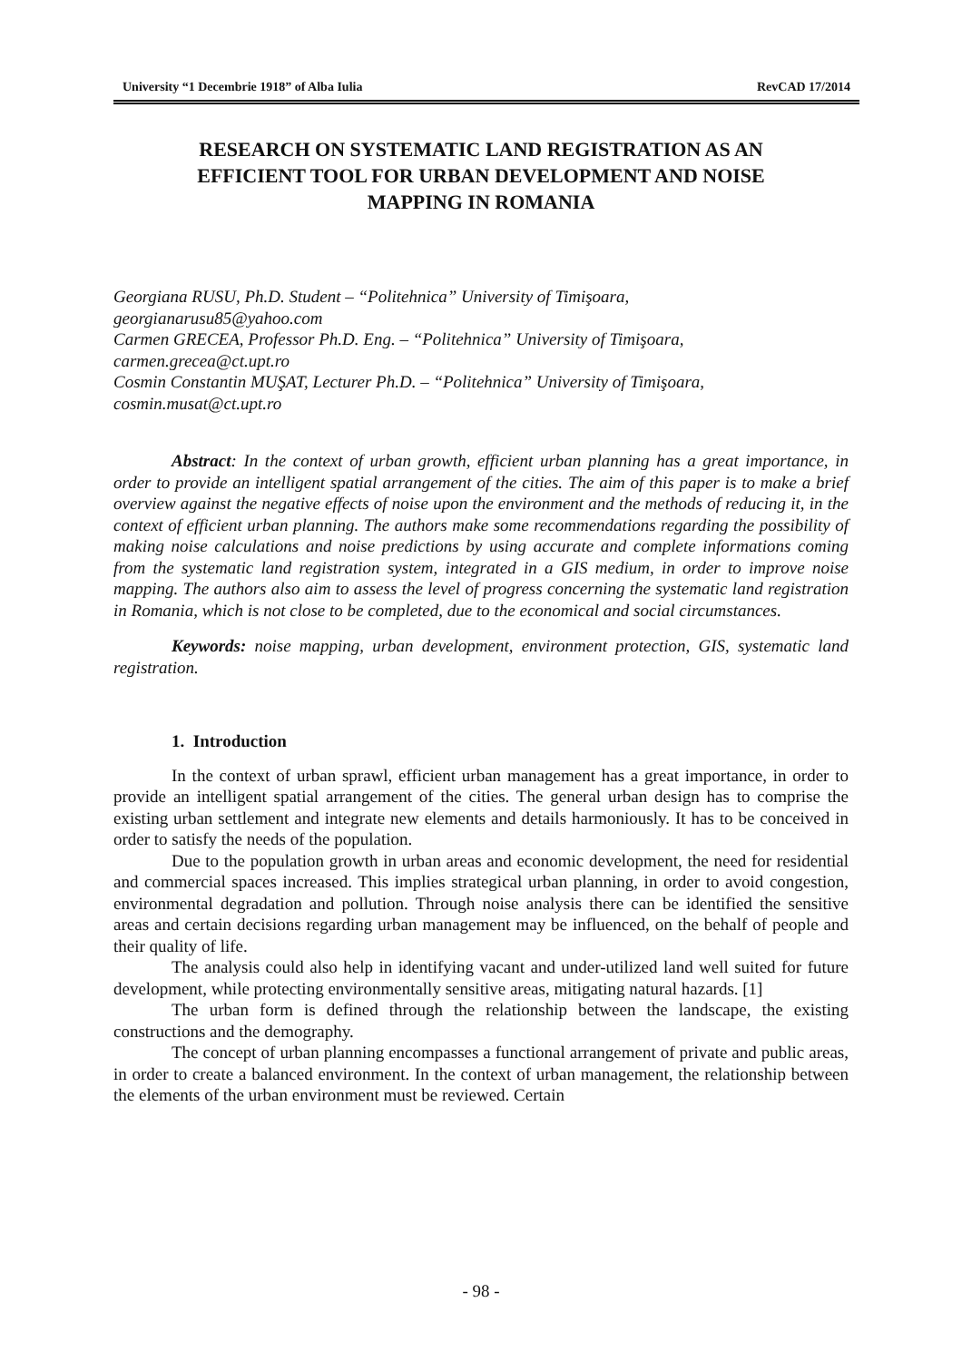University “1 Decembrie 1918” of Alba Iulia RevCAD 17/2014
RESEARCH ON SYSTEMATIC LAND REGISTRATION AS AN EFFICIENT TOOL FOR URBAN DEVELOPMENT AND NOISE MAPPING IN ROMANIA
Georgiana RUSU, Ph.D. Student – “Politehnica” University of Timişoara,
georgianarusu85@yahoo.com
Carmen GRECEA, Professor Ph.D. Eng. – “Politehnica” University of Timişoara,
carmen.grecea@ct.upt.ro
Cosmin Constantin MUŞAT, Lecturer Ph.D. – “Politehnica” University of Timişoara,
cosmin.musat@ct.upt.ro
Abstract: In the context of urban growth, efficient urban planning has a great importance, in order to provide an intelligent spatial arrangement of the cities. The aim of this paper is to make a brief overview against the negative effects of noise upon the environment and the methods of reducing it, in the context of efficient urban planning. The authors make some recommendations regarding the possibility of making noise calculations and noise predictions by using accurate and complete informations coming from the systematic land registration system, integrated in a GIS medium, in order to improve noise mapping. The authors also aim to assess the level of progress concerning the systematic land registration in Romania, which is not close to be completed, due to the economical and social circumstances.
Keywords: noise mapping, urban development, environment protection, GIS, systematic land registration.
1. Introduction
In the context of urban sprawl, efficient urban management has a great importance, in order to provide an intelligent spatial arrangement of the cities. The general urban design has to comprise the existing urban settlement and integrate new elements and details harmoniously. It has to be conceived in order to satisfy the needs of the population.
Due to the population growth in urban areas and economic development, the need for residential and commercial spaces increased. This implies strategical urban planning, in order to avoid congestion, environmental degradation and pollution. Through noise analysis there can be identified the sensitive areas and certain decisions regarding urban management may be influenced, on the behalf of people and their quality of life.
The analysis could also help in identifying vacant and under-utilized land well suited for future development, while protecting environmentally sensitive areas, mitigating natural hazards. [1]
The urban form is defined through the relationship between the landscape, the existing constructions and the demography.
The concept of urban planning encompasses a functional arrangement of private and public areas, in order to create a balanced environment. In the context of urban management, the relationship between the elements of the urban environment must be reviewed. Certain
- 98 -